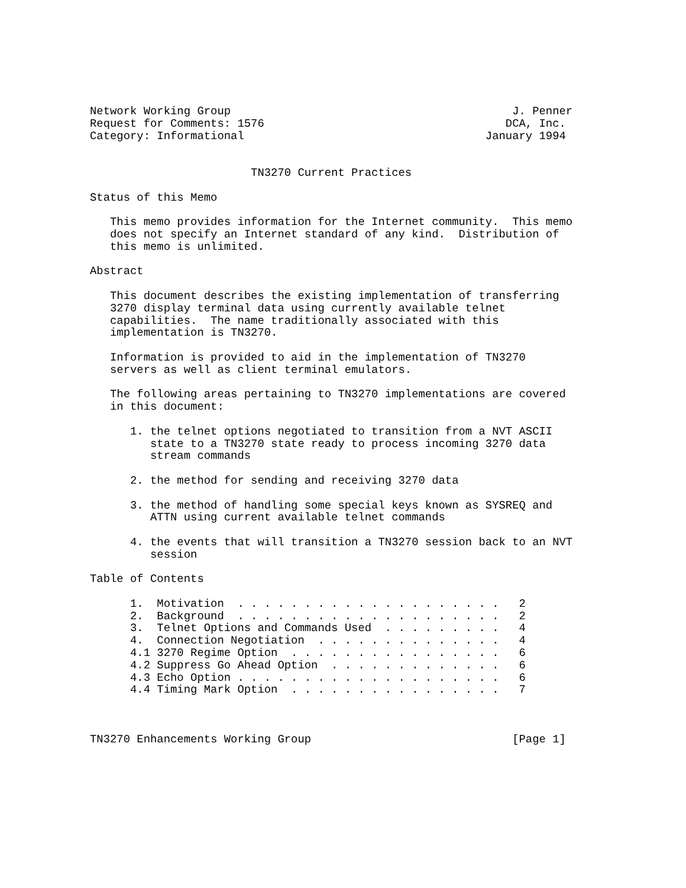Network Working Group                                          J. Penner
Request for Comments: 1576                                    DCA, Inc.
Category: Informational                                    January 1994


                        TN3270 Current Practices

Status of this Memo

   This memo provides information for the Internet community.  This memo
   does not specify an Internet standard of any kind.  Distribution of
   this memo is unlimited.

Abstract

   This document describes the existing implementation of transferring
   3270 display terminal data using currently available telnet
   capabilities.  The name traditionally associated with this
   implementation is TN3270.

   Information is provided to aid in the implementation of TN3270
   servers as well as client terminal emulators.

   The following areas pertaining to TN3270 implementations are covered
   in this document:

      1. the telnet options negotiated to transition from a NVT ASCII
         state to a TN3270 state ready to process incoming 3270 data
         stream commands

      2. the method for sending and receiving 3270 data

      3. the method of handling some special keys known as SYSREQ and
         ATTN using current available telnet commands

      4. the events that will transition a TN3270 session back to an NVT
         session

Table of Contents

      1.  Motivation  . . . . . . . . . . . . . . . . . . . .   2
      2.  Background  . . . . . . . . . . . . . . . . . . . .   2
      3.  Telnet Options and Commands Used  . . . . . . . . .   4
      4.  Connection Negotiation  . . . . . . . . . . . . . .   4
      4.1 3270 Regime Option  . . . . . . . . . . . . . . . .   6
      4.2 Suppress Go Ahead Option  . . . . . . . . . . . . .   6
      4.3 Echo Option . . . . . . . . . . . . . . . . . . . .   6
      4.4 Timing Mark Option  . . . . . . . . . . . . . . . .   7



TN3270 Enhancements Working Group                              [Page 1]